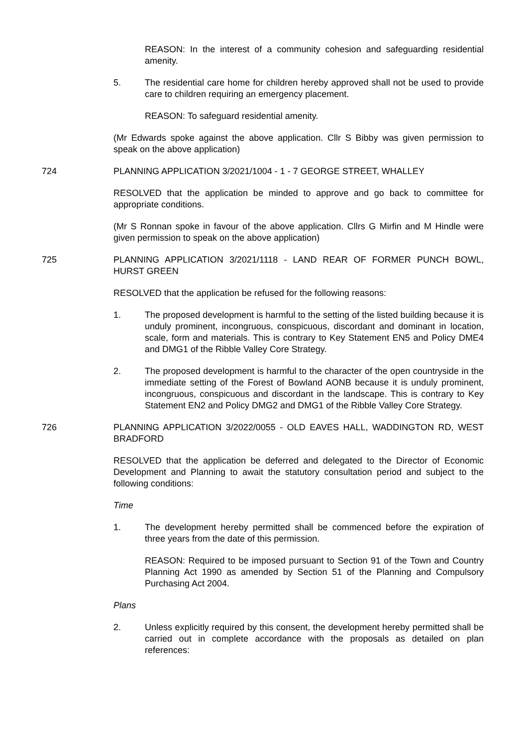REASON: In the interest of a community cohesion and safeguarding residential amenity.
5. The residential care home for children hereby approved shall not be used to provide care to children requiring an emergency placement.
REASON: To safeguard residential amenity.
(Mr Edwards spoke against the above application. Cllr S Bibby was given permission to speak on the above application)
724 PLANNING APPLICATION 3/2021/1004 - 1 - 7 GEORGE STREET, WHALLEY
RESOLVED that the application be minded to approve and go back to committee for appropriate conditions.
(Mr S Ronnan spoke in favour of the above application. Cllrs G Mirfin and M Hindle were given permission to speak on the above application)
725 PLANNING APPLICATION 3/2021/1118 - LAND REAR OF FORMER PUNCH BOWL, HURST GREEN
RESOLVED that the application be refused for the following reasons:
1. The proposed development is harmful to the setting of the listed building because it is unduly prominent, incongruous, conspicuous, discordant and dominant in location, scale, form and materials. This is contrary to Key Statement EN5 and Policy DME4 and DMG1 of the Ribble Valley Core Strategy.
2. The proposed development is harmful to the character of the open countryside in the immediate setting of the Forest of Bowland AONB because it is unduly prominent, incongruous, conspicuous and discordant in the landscape. This is contrary to Key Statement EN2 and Policy DMG2 and DMG1 of the Ribble Valley Core Strategy.
726 PLANNING APPLICATION 3/2022/0055 - OLD EAVES HALL, WADDINGTON RD, WEST BRADFORD
RESOLVED that the application be deferred and delegated to the Director of Economic Development and Planning to await the statutory consultation period and subject to the following conditions:
Time
1. The development hereby permitted shall be commenced before the expiration of three years from the date of this permission.
REASON: Required to be imposed pursuant to Section 91 of the Town and Country Planning Act 1990 as amended by Section 51 of the Planning and Compulsory Purchasing Act 2004.
Plans
2. Unless explicitly required by this consent, the development hereby permitted shall be carried out in complete accordance with the proposals as detailed on plan references: